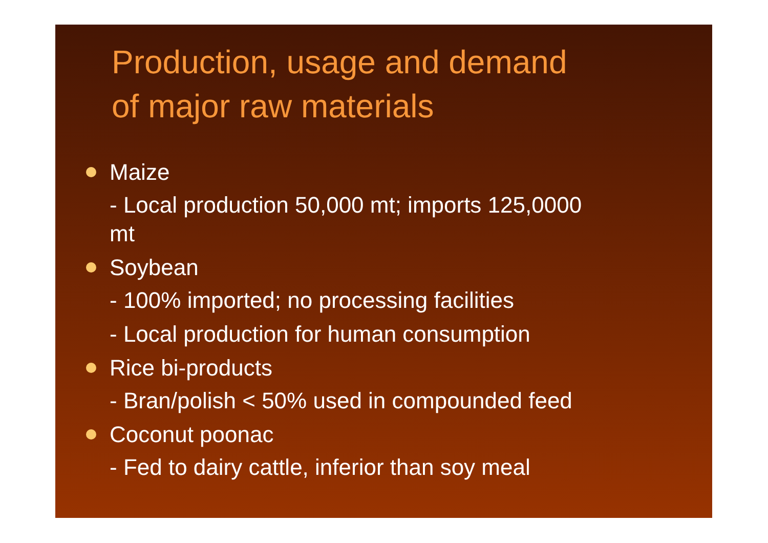Production, usage and demand
of major raw materials
Maize
- Local production 50,000 mt; imports 125,0000
mt
Soybean
- 100% imported; no processing facilities
- Local production for human consumption
Rice bi-products
- Bran/polish < 50% used in compounded feed
Coconut poonac
- Fed to dairy cattle, inferior than soy meal